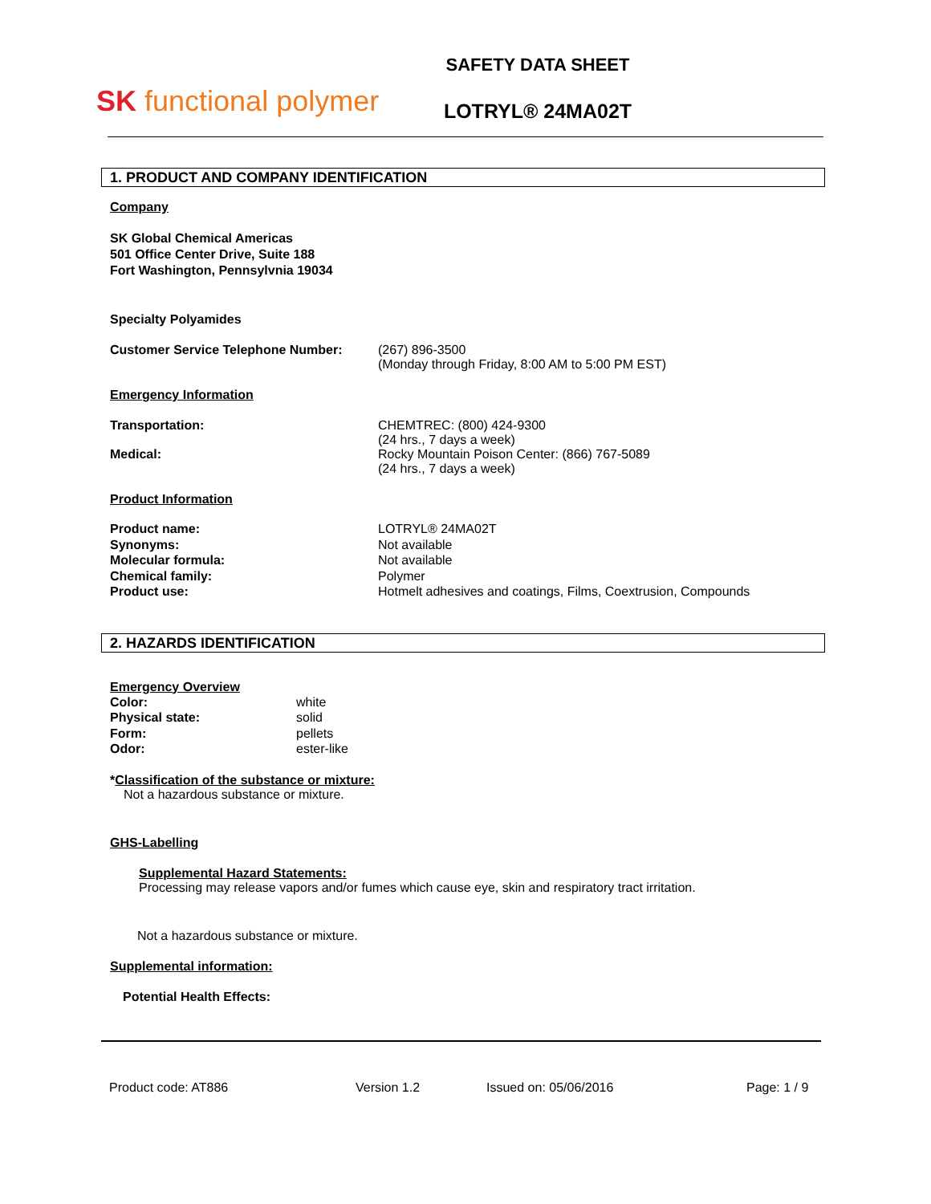SK functional polymer
SAFETY DATA SHEET
LOTRYL® 24MA02T
1. PRODUCT AND COMPANY IDENTIFICATION
Company
SK Global Chemical Americas
501 Office Center Drive, Suite 188
Fort Washington, Pennsylvnia 19034
Specialty Polyamides
Customer Service Telephone Number: (267) 896-3500
(Monday through Friday, 8:00 AM to 5:00 PM EST)
Emergency Information
Transportation: CHEMTREC: (800) 424-9300
(24 hrs., 7 days a week)
Medical: Rocky Mountain Poison Center: (866) 767-5089
(24 hrs., 7 days a week)
Product Information
Product name:
Synonyms:
Molecular formula:
Chemical family:
Product use:
LOTRYL® 24MA02T
Not available
Not available
Polymer
Hotmelt adhesives and coatings, Films, Coextrusion, Compounds
2. HAZARDS IDENTIFICATION
Emergency Overview
Color:
Physical state:
Form:
Odor:
white
solid
pellets
ester-like
*Classification of the substance or mixture:
Not a hazardous substance or mixture.
GHS-Labelling
Supplemental Hazard Statements:
Processing may release vapors and/or fumes which cause eye, skin and respiratory tract irritation.
Not a hazardous substance or mixture.
Supplemental information:
Potential Health Effects:
Product code: AT886 Version 1.2 Issued on: 05/06/2016 Page: 1 / 9